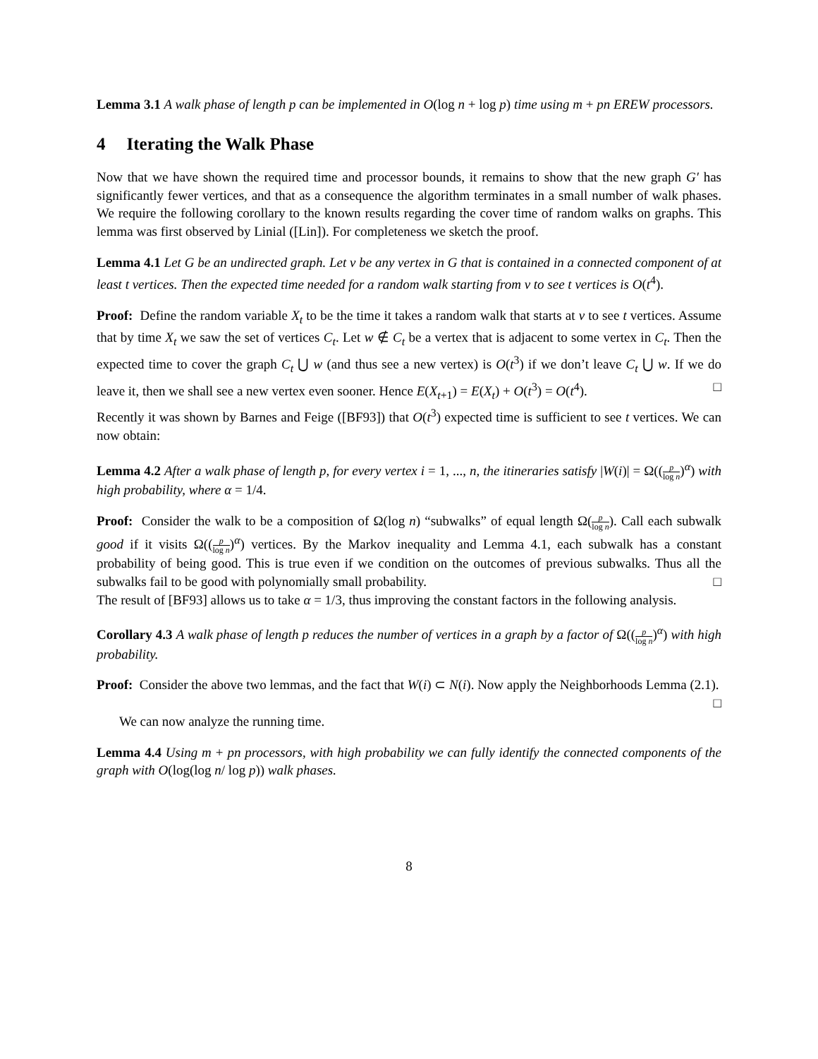Lemma 3.1 A walk phase of length p can be implemented in O(log n + log p) time using m + pn EREW processors.
4 Iterating the Walk Phase
Now that we have shown the required time and processor bounds, it remains to show that the new graph G′ has significantly fewer vertices, and that as a consequence the algorithm terminates in a small number of walk phases. We require the following corollary to the known results regarding the cover time of random walks on graphs. This lemma was first observed by Linial ([Lin]). For completeness we sketch the proof.
Lemma 4.1 Let G be an undirected graph. Let v be any vertex in G that is contained in a connected component of at least t vertices. Then the expected time needed for a random walk starting from v to see t vertices is O(t<sup>4</sup>).
Proof: Define the random variable X<sub>t</sub> to be the time it takes a random walk that starts at v to see t vertices. Assume that by time X<sub>t</sub> we saw the set of vertices C<sub>t</sub>. Let w ∉ C<sub>t</sub> be a vertex that is adjacent to some vertex in C<sub>t</sub>. Then the expected time to cover the graph C<sub>t</sub> ⋃ w (and thus see a new vertex) is O(t<sup>3</sup>) if we don’t leave C<sub>t</sub> ⋃ w. If we do leave it, then we shall see a new vertex even sooner. Hence E(X<sub>t+1</sub>) = E(X<sub>t</sub>) + O(t<sup>3</sup>) = O(t<sup>4</sup>). □
Recently it was shown by Barnes and Feige ([BF93]) that O(t<sup>3</sup>) expected time is sufficient to see t vertices. We can now obtain:
Lemma 4.2 After a walk phase of length p, for every vertex i = 1, ..., n, the itineraries satisfy |W(i)| = Ω((p log n)<sup>α</sup>) with high probability, where α = 1/4.
Proof: Consider the walk to be a composition of Ω(log n) “subwalks” of equal length Ω(p log n). Call each subwalk good if it visits Ω((p log n)<sup>α</sup>) vertices. By the Markov inequality and Lemma 4.1, each subwalk has a constant probability of being good. This is true even if we condition on the outcomes of previous subwalks. Thus all the subwalks fail to be good with polynomially small probability. □
The result of [BF93] allows us to take α = 1/3, thus improving the constant factors in the following analysis.
Corollary 4.3 A walk phase of length p reduces the number of vertices in a graph by a factor of Ω((p log n)<sup>α</sup>) with high probability.
Proof: Consider the above two lemmas, and the fact that W(i) ⊂ N(i). Now apply the Neighborhoods Lemma (2.1). □
We can now analyze the running time.
Lemma 4.4 Using m + pn processors, with high probability we can fully identify the connected components of the graph with O(log(log n/ log p)) walk phases.
8